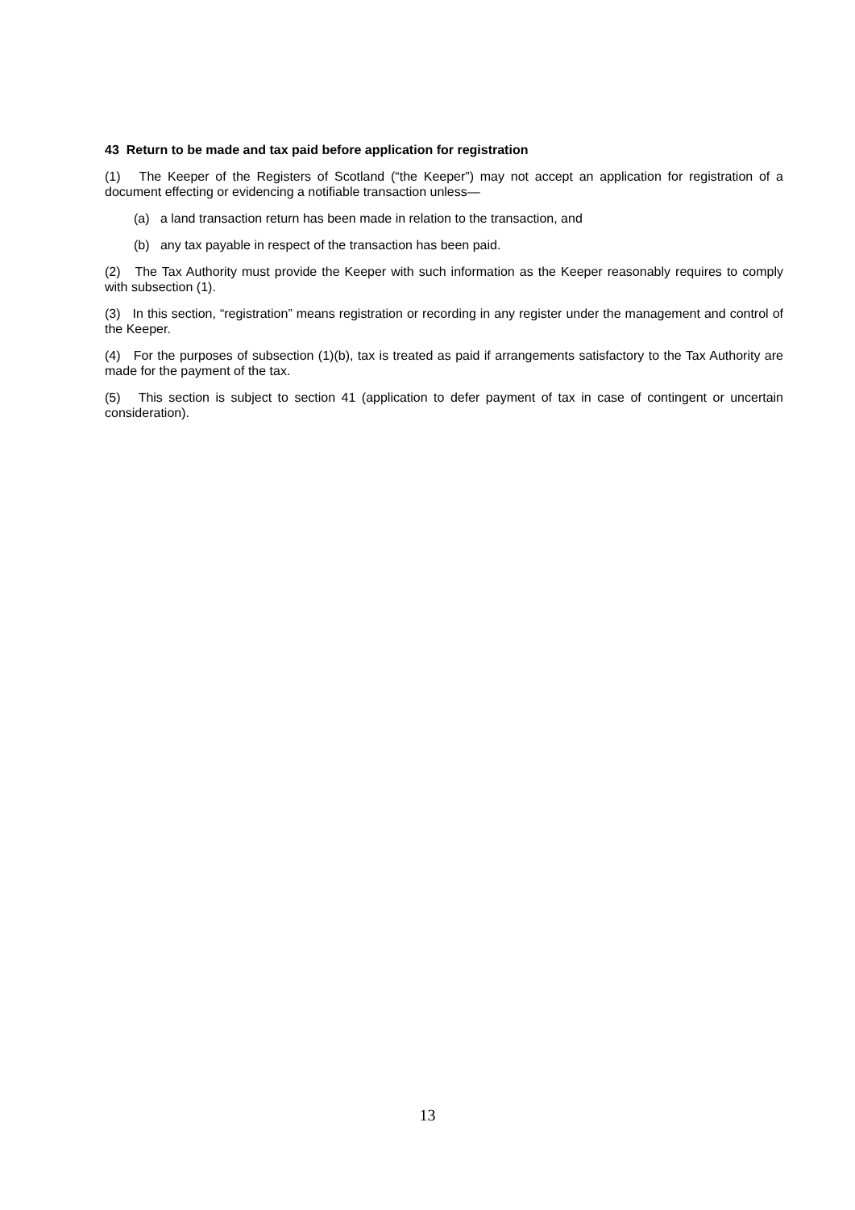43 Return to be made and tax paid before application for registration
(1) The Keeper of the Registers of Scotland (“the Keeper”) may not accept an application for registration of a document effecting or evidencing a notifiable transaction unless—
(a) a land transaction return has been made in relation to the transaction, and
(b) any tax payable in respect of the transaction has been paid.
(2) The Tax Authority must provide the Keeper with such information as the Keeper reasonably requires to comply with subsection (1).
(3) In this section, “registration” means registration or recording in any register under the management and control of the Keeper.
(4) For the purposes of subsection (1)(b), tax is treated as paid if arrangements satisfactory to the Tax Authority are made for the payment of the tax.
(5) This section is subject to section 41 (application to defer payment of tax in case of contingent or uncertain consideration).
13